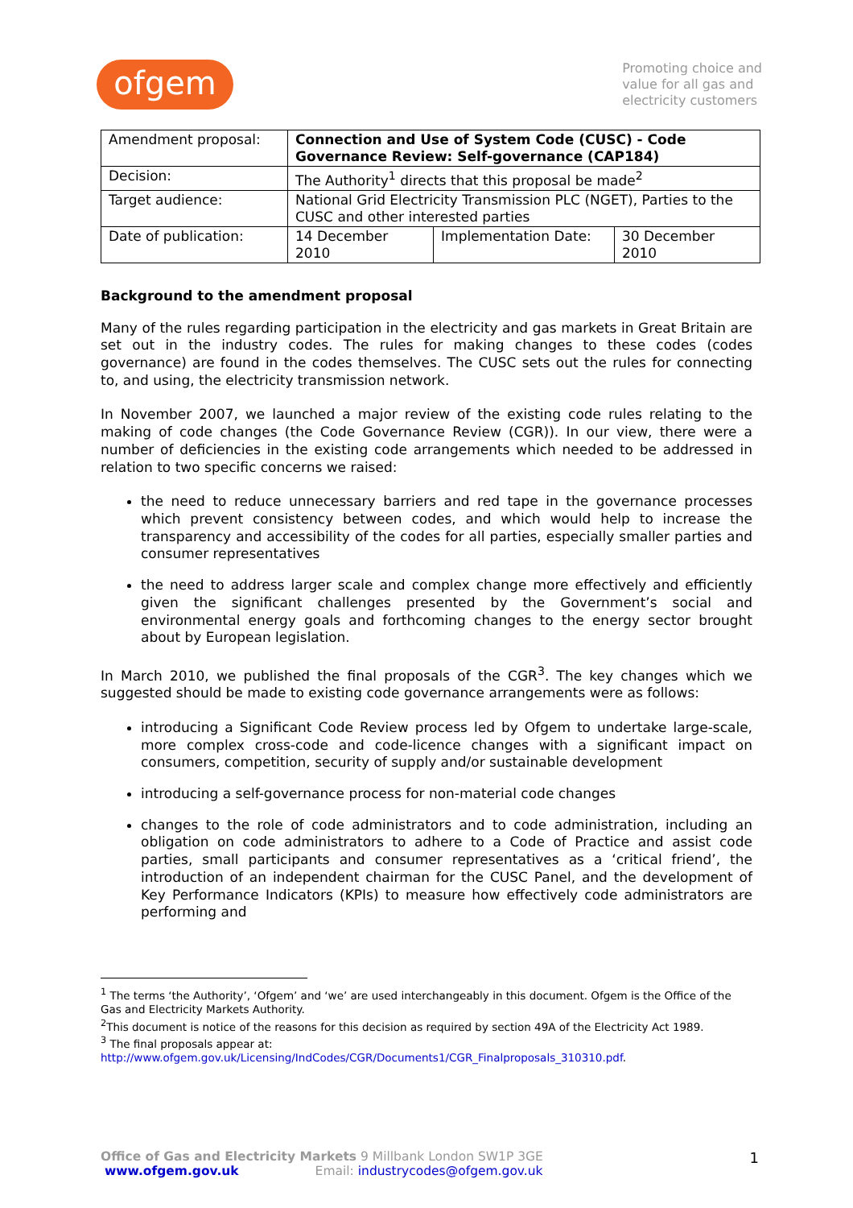ofgem
Promoting choice and
value for all gas and
electricity customers
| Amendment proposal: | Connection and Use of System Code (CUSC) - Code Governance Review: Self-governance (CAP184) | | |
| Decision: | The Authority<sup>1</sup> directs that this proposal be made<sup>2</sup> | | |
| Target audience: | National Grid Electricity Transmission PLC (NGET), Parties to the CUSC and other interested parties | | |
| Date of publication: | 14 December 2010 | Implementation Date: | 30 December 2010 |
Background to the amendment proposal
Many of the rules regarding participation in the electricity and gas markets in Great Britain are set out in the industry codes. The rules for making changes to these codes (codes governance) are found in the codes themselves. The CUSC sets out the rules for connecting to, and using, the electricity transmission network.
In November 2007, we launched a major review of the existing code rules relating to the making of code changes (the Code Governance Review (CGR)). In our view, there were a number of deficiencies in the existing code arrangements which needed to be addressed in relation to two specific concerns we raised:
the need to reduce unnecessary barriers and red tape in the governance processes which prevent consistency between codes, and which would help to increase the transparency and accessibility of the codes for all parties, especially smaller parties and consumer representatives
the need to address larger scale and complex change more effectively and efficiently given the significant challenges presented by the Government’s social and environmental energy goals and forthcoming changes to the energy sector brought about by European legislation.
In March 2010, we published the final proposals of the CGR<sup>3</sup>. The key changes which we suggested should be made to existing code governance arrangements were as follows:
introducing a Significant Code Review process led by Ofgem to undertake large-scale, more complex cross-code and code-licence changes with a significant impact on consumers, competition, security of supply and/or sustainable development
introducing a self-governance process for non-material code changes
changes to the role of code administrators and to code administration, including an obligation on code administrators to adhere to a Code of Practice and assist code parties, small participants and consumer representatives as a ‘critical friend’, the introduction of an independent chairman for the CUSC Panel, and the development of Key Performance Indicators (KPIs) to measure how effectively code administrators are performing and
<sup>1</sup> The terms ‘the Authority’, ‘Ofgem’ and ‘we’ are used interchangeably in this document. Ofgem is the Office of the Gas and Electricity Markets Authority.
<sup>2</sup> This document is notice of the reasons for this decision as required by section 49A of the Electricity Act 1989.
<sup>3</sup> The final proposals appear at:
http://www.ofgem.gov.uk/Licensing/IndCodes/CGR/Documents1/CGR_Finalproposals_310310.pdf.
Office of Gas and Electricity Markets 9 Millbank London SW1P 3GE
www.ofgem.gov.uk Email: industrycodes@ofgem.gov.uk
1